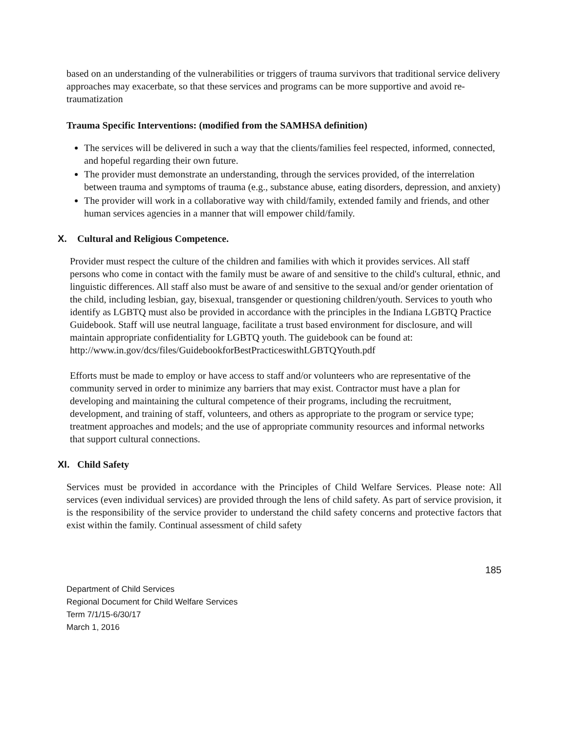based on an understanding of the vulnerabilities or triggers of trauma survivors that traditional service delivery approaches may exacerbate, so that these services and programs can be more supportive and avoid re-traumatization
Trauma Specific Interventions: (modified from the SAMHSA definition)
The services will be delivered in such a way that the clients/families feel respected, informed, connected, and hopeful regarding their own future.
The provider must demonstrate an understanding, through the services provided, of the interrelation between trauma and symptoms of trauma (e.g., substance abuse, eating disorders, depression, and anxiety)
The provider will work in a collaborative way with child/family, extended family and friends, and other human services agencies in a manner that will empower child/family.
X. Cultural and Religious Competence.
Provider must respect the culture of the children and families with which it provides services. All staff persons who come in contact with the family must be aware of and sensitive to the child's cultural, ethnic, and linguistic differences. All staff also must be aware of and sensitive to the sexual and/or gender orientation of the child, including lesbian, gay, bisexual, transgender or questioning children/youth. Services to youth who identify as LGBTQ must also be provided in accordance with the principles in the Indiana LGBTQ Practice Guidebook. Staff will use neutral language, facilitate a trust based environment for disclosure, and will maintain appropriate confidentiality for LGBTQ youth. The guidebook can be found at: http://www.in.gov/dcs/files/GuidebookforBestPracticeswithLGBTQYouth.pdf
Efforts must be made to employ or have access to staff and/or volunteers who are representative of the community served in order to minimize any barriers that may exist. Contractor must have a plan for developing and maintaining the cultural competence of their programs, including the recruitment, development, and training of staff, volunteers, and others as appropriate to the program or service type; treatment approaches and models; and the use of appropriate community resources and informal networks that support cultural connections.
XI. Child Safety
Services must be provided in accordance with the Principles of Child Welfare Services. Please note: All services (even individual services) are provided through the lens of child safety. As part of service provision, it is the responsibility of the service provider to understand the child safety concerns and protective factors that exist within the family. Continual assessment of child safety
185
Department of Child Services
Regional Document for Child Welfare Services
Term 7/1/15-6/30/17
March 1, 2016